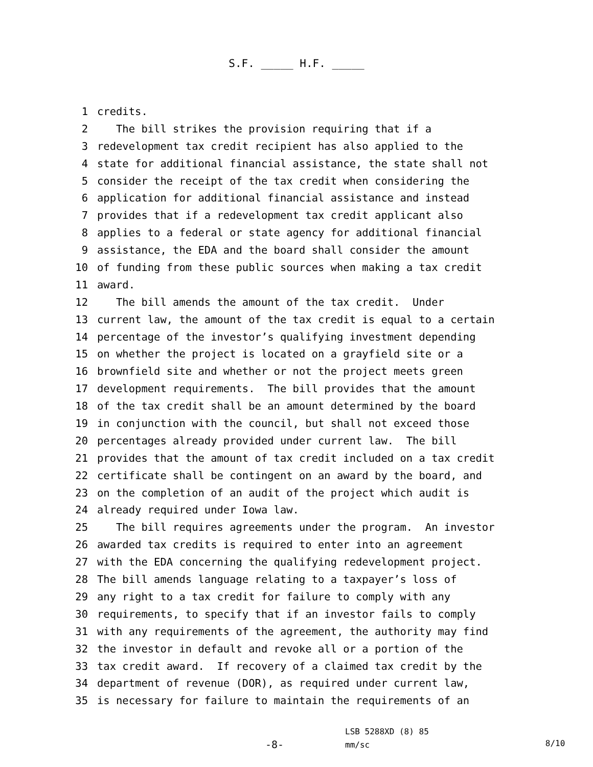S.F. _____ H.F. _____
1 credits.
2 The bill strikes the provision requiring that if a
3 redevelopment tax credit recipient has also applied to the
4 state for additional financial assistance, the state shall not
5 consider the receipt of the tax credit when considering the
6 application for additional financial assistance and instead
7 provides that if a redevelopment tax credit applicant also
8 applies to a federal or state agency for additional financial
9 assistance, the EDA and the board shall consider the amount
10 of funding from these public sources when making a tax credit
11 award.
12 The bill amends the amount of the tax credit. Under
13 current law, the amount of the tax credit is equal to a certain
14 percentage of the investor’s qualifying investment depending
15 on whether the project is located on a grayfield site or a
16 brownfield site and whether or not the project meets green
17 development requirements. The bill provides that the amount
18 of the tax credit shall be an amount determined by the board
19 in conjunction with the council, but shall not exceed those
20 percentages already provided under current law. The bill
21 provides that the amount of tax credit included on a tax credit
22 certificate shall be contingent on an award by the board, and
23 on the completion of an audit of the project which audit is
24 already required under Iowa law.
25 The bill requires agreements under the program. An investor
26 awarded tax credits is required to enter into an agreement
27 with the EDA concerning the qualifying redevelopment project.
28 The bill amends language relating to a taxpayer’s loss of
29 any right to a tax credit for failure to comply with any
30 requirements, to specify that if an investor fails to comply
31 with any requirements of the agreement, the authority may find
32 the investor in default and revoke all or a portion of the
33 tax credit award. If recovery of a claimed tax credit by the
34 department of revenue (DOR), as required under current law,
35 is necessary for failure to maintain the requirements of an
-8-
LSB 5288XD (8) 85
mm/sc
8/10